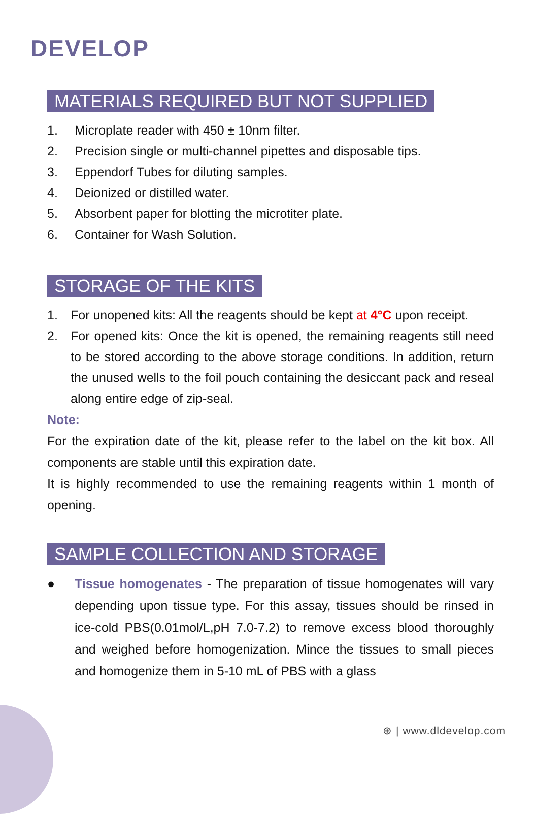DEVELOP
MATERIALS REQUIRED BUT NOT SUPPLIED
1. Microplate reader with 450 ± 10nm filter.
2. Precision single or multi-channel pipettes and disposable tips.
3. Eppendorf Tubes for diluting samples.
4. Deionized or distilled water.
5. Absorbent paper for blotting the microtiter plate.
6. Container for Wash Solution.
STORAGE OF THE KITS
1. For unopened kits: All the reagents should be kept at 4°C upon receipt.
2. For opened kits: Once the kit is opened, the remaining reagents still need to be stored according to the above storage conditions. In addition, return the unused wells to the foil pouch containing the desiccant pack and reseal along entire edge of zip-seal.
Note:
For the expiration date of the kit, please refer to the label on the kit box. All components are stable until this expiration date.
It is highly recommended to use the remaining reagents within 1 month of opening.
SAMPLE COLLECTION AND STORAGE
● Tissue homogenates - The preparation of tissue homogenates will vary depending upon tissue type. For this assay, tissues should be rinsed in ice-cold PBS(0.01mol/L,pH 7.0-7.2) to remove excess blood thoroughly and weighed before homogenization. Mince the tissues to small pieces and homogenize them in 5-10 mL of PBS with a glass
⊕ | www.dldevelop.com